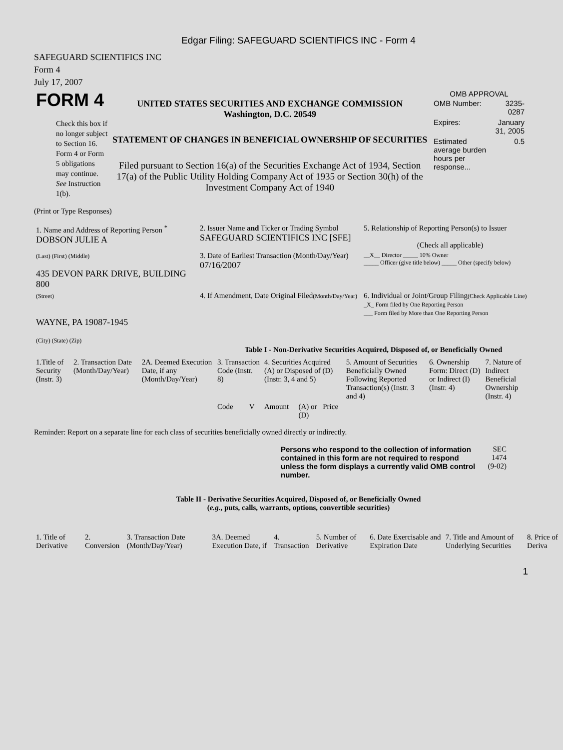Edgar Filing: SAFEGUARD SCIENTIFICS INC - Form 4
SAFEGUARD SCIENTIFICS INC
Form 4
July 17, 2007
| FORM 4 Check this box if no longer subject to Section 16. Form 4 or Form 5 obligations may continue. See Instruction 1(b). | UNITED STATES SECURITIES AND EXCHANGE COMMISSION Washington, D.C. 20549 STATEMENT OF CHANGES IN BENEFICIAL OWNERSHIP OF SECURITIES Filed pursuant to Section 16(a) of the Securities Exchange Act of 1934, Section 17(a) of the Public Utility Holding Company Act of 1935 or Section 30(h) of the Investment Company Act of 1940 | OMB APPROVAL / OMB Number: / 3235-0287 / / Expires: / January 31, 2005 / / Estimated average burden hours per response... / 0.5 / |
(Print or Type Responses)
| 1. Name and Address of Reporting Person <sup>*</sup> DOBSON JULIE A | 2. Issuer Name and Ticker or Trading Symbol SAFEGUARD SCIENTIFICS INC [SFE] | 5. Relationship of Reporting Person(s) to Issuer (Check all applicable) |
| (Last) (First) (Middle) 435 DEVON PARK DRIVE, BUILDING 800 | 3. Date of Earliest Transaction (Month/Day/Year) 07/16/2007 | __X__ Director _____ 10% Owner _____ Officer (give title below) _____ Other (specify below) |
| (Street) WAYNE, PA 19087-1945 (City) (State) (Zip) | 4. If Amendment, Date Original Filed (Month/Day/Year) | 6. Individual or Joint/Group Filing (Check Applicable Line) _X_ Form filed by One Reporting Person ___ Form filed by More than One Reporting Person |
Table I - Non-Derivative Securities Acquired, Disposed of, or Beneficially Owned
| 1.Title of Security (Instr. 3) | 2. Transaction Date (Month/Day/Year) | 2A. Deemed Execution Date, if any (Month/Day/Year) | 3. Transaction Code (Instr. 8) | | 4. Securities Acquired (A) or Disposed of (D) (Instr. 3, 4 and 5) | | | 5. Amount of Securities Beneficially Owned Following Reported Transaction(s) (Instr. 3 and 4) | 6. Ownership Form: Direct (D) or Indirect (I) (Instr. 4) | 7. Nature of Indirect Beneficial Ownership (Instr. 4) |
| --- | --- | --- | --- | --- | --- | --- | --- | --- | --- | --- |
| | | | Code | V | Amount | (A) or (D) | Price | | | |
Reminder: Report on a separate line for each class of securities beneficially owned directly or indirectly.
| Persons who respond to the collection of information contained in this form are not required to respond unless the form displays a currently valid OMB control number. | SEC 1474 (9-02) |
Table II - Derivative Securities Acquired, Disposed of, or Beneficially Owned
(e.g., puts, calls, warrants, options, convertible securities)
| 1. Title of Derivative | 2. Conversion | 3. Transaction Date (Month/Day/Year) | 3A. Deemed Execution Date, if | 4. Transaction | 5. Number of Derivative | 6. Date Exercisable and Expiration Date | 7. Title and Amount of Underlying Securities | 8. Price of Deriva |
| --- | --- | --- | --- | --- | --- | --- | --- | --- |
1